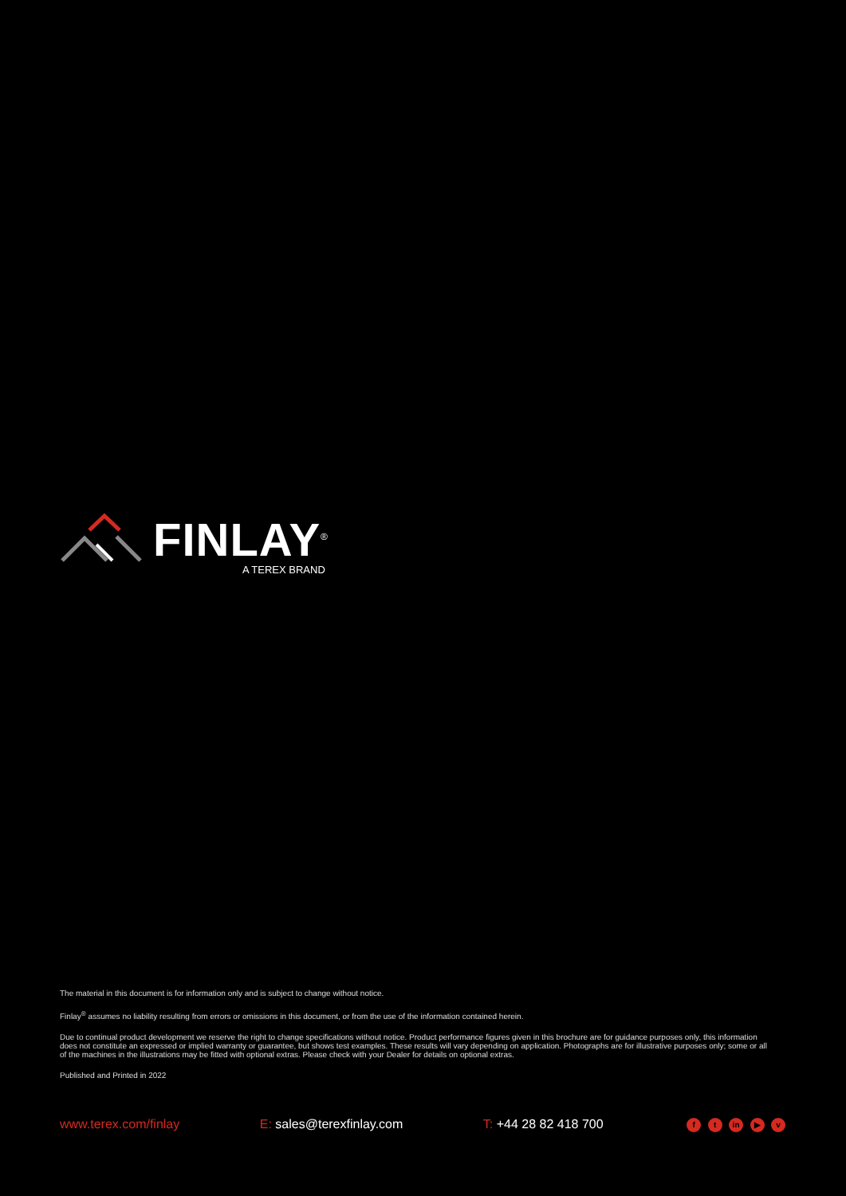FINLAY<sup>®</sup>
A TEREX BRAND
The material in this document is for information only and is subject to change without notice.
Finlay<sup>®</sup> assumes no liability resulting from errors or omissions in this document, or from the use of the information contained herein.
Due to continual product development we reserve the right to change specifications without notice. Product performance figures given in this brochure are for guidance purposes only, this information does not constitute an expressed or implied warranty or guarantee, but shows test examples. These results will vary depending on application. Photographs are for illustrative purposes only; some or all of the machines in the illustrations may be fitted with optional extras. Please check with your Dealer for details on optional extras.
Published and Printed in 2022
www.terex.com/finlay E: sales@terexfinlay.com T: +44 28 82 418 700 f t in ▶ v